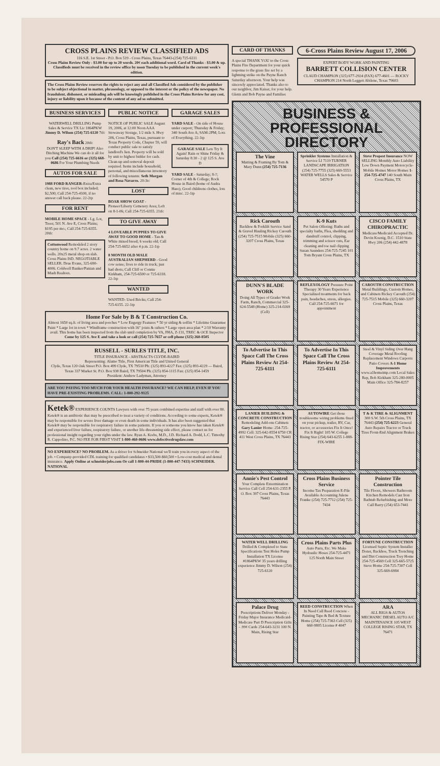CROSS PLAINS REVIEW CLASSIFIED ADS
116 S.E. 1st Street - P.O. Box 519 - Cross Plains, Texas 76443-(254) 725-6111
Cross Plains Review Only - $3.00 for up to 20 words. 20¢ each additional word. Card of Thanks - $3.00 & up. Classifieds must be received in the review office by noon Tuesday to be published in the current week's edition.
The Cross Plains Review reserves the rights to reject any and all Classified Ads considered by the publisher to be subject objectional in matter, phraseology, or opposed to the interest or the policy of the newspaper. No fraudulent, dishonest, or misleading ads will be knowingly published in the Cross Plains Review for any cost, injury or liability upon it because of the content of any ad so submitted.
BUSINESS SERVICES
WATERWELL DRILLING Pump Sales & Service TX Lic 1864PKW Jimmy D. Wilson (254) 725-6120 7tfc
Ray's Back 20tfc
DON'T SLEEP WITH A DRIP! Also Ditching Machine We can do it all for you Call (254) 725-6616 or (325) 668-0686 For Your Plumbing Needs
AUTOS FOR SALE
1988 FORD RANGER-Extra/Extra clean, new tires, tool box included; $2,500; Call 254-725-4100, if no answer call back please. 22-2tp
FOR RENT
MOBILE HOME SPACE - Lg. Lot, Trees; 501 N. Ave E, Cross Plains; $195 per mo.; Call 254-725-6355. 20tfc
Cottonwood Remodeled 2 story country home on 9.7 acres. 2 water wells. 20x25 metal shop on slab. Cross Plains ISD. NEGOTIABLE SELLER. Drue Evans, 325-690-4006. Coldwell Banker/Panian and Mash Realtors.
PUBLIC NOTICE
NOTICE OF PUBLIC SALE August 19, 2006, at 12:00 Noon AAA Stowaway Storage, 1/2 mile S. Hwy 206, Cross Plains, Texas, pursuant to Texas Property Code, Chapter 59, will conduct public sale to satisfy landlord's lien. Property will be sold by unit to highest bidder for cash. Clean-up and removal deposit required. Items include household, personal, and miscellaneous inventory of following tenants: Seth Morgan and Rosa Navarro. 20-3tc
LOST
BOAR SHOW GOAT - Pioneer/Liberty Cemetery Area; Left on 8-1-06; Call 254-725-6355. 21tfc
TO GIVE AWAY
4 LOVEABLE PUPPIES TO GIVE AWAY TO GOOD HOME - Tan & White mixed breed; 6 weeks old; Call 254-725-6652 after 4 p.m. 22-1tp
8 MONTH OLD MALE AUSTRALIAN SHEPHERD - Good cow sense; lives to ride in truck; just had shots; Call Cliff or Connie Kirkham, 254-725-6500 or 725-6318. 22-1tp
WANTED
WANTED- Used Bricks; Call 254-725-6155. 22-1tp
GARAGE SALES
YARD SALE - On side of House under carport; Thursday & Friday; 340 South Ave A; 9AM-2PM; Lots of Everything. 22-1tp
GARAGE SALE Lets Try It Again! Rain or Shine Friday & Saturday 8:30 - 2 @ 125 S. Ave D
YARD SALE - Saturday; 8-?; Corner of 4th & College; Rock House in Baird (home of Audra Hare); Good childrens clothes, lots of misc. 22-1tp
Home For Sale by B & T Construction Co.
Almost 1650 sq.ft. of living area and porches * Low Engergy Features * 50 yr siding & soffits * Lifetime Guarantee Paint * Large lot in town * Windframe construction with 16" joists & rafters * Large open area plan * 2/10 Warranty avail. This home has been inspected from the slab until completion by VA, FHA, Z-131, TREC & OCE Inspector Come by 125 S. Ave E and take a look or call (254) 725-7657 or cell phone (325) 260-8505
RUSSELL - SURLES TITLE, INC.
TITLE INSURANCE - ABSTRACTS CLYDE-BAIRD
Representing: Alamo Title, First American Title and United General
Clyde, Texas 120 Oak Street P.O. Box 499 Clyde, TX 79510 Ph: (325) 893-4227 Fax: (325) 893-4229 — Baird, Texas 337 Market St. P.O. Box 938 Baird, TX 79504 Ph: (325) 854-1115 Fax: (325) 854-1459
President: Andrew Ladyman, Attorney
ARE YOU PAYING TOO MUCH FOR YOUR HEALTH INSURANCE? WE CAN HELP, EVEN IF YOU HAVE PRE-EXISTING PROBLEMS. CALL: 1-800-292-9125
Ketek® EXPERIENCE COUNTS Lawyers with over 75 years combined expertise and staff with over 80. Ketek® is an antibiotic that may be prescribed to treat a variety of conditions. According to some experts, Ketek® may be responsible for severe liver damage or even death in some individuals. It has also been suggested that Ketek® may be responsible for respiratory failure in some patients. If you or someone you know has taken Ketek® and experienced liver failure, respiratory failure, or another life-threatening side effect, please contact us for professional insight regarding your rights under the law. Ryan A. Krebs, M.D., J.D. Richard A. Dodd, L.C. Timothy R. Cappolino, P.C. NO FEE FOR FIRST VISIT 1-800-460-0606 www.defectivedrugslaw.com
NO EXPERIENCE? NO PROBLEM. As a driver for Schneider National we'll train you in every aspect of the job. • Company-provided CDL training for qualified candidates • $33,500-$60,500 • Low-cost medical and dental insurance. Apply Online at schneiderjobs.com Or call 1-800-44-PRIDE (1-800-447-7433) SCHNEIDER. NATIONAL
CARD OF THANKS
A special THANK YOU to the Cross Plains Fire Department for your quick response to the grass fire set by a lightning strike on the Payne Ranch Saturday afternoon. Your help was sincerely appreciated. Thanks also to our neighbor, Jim Kaiser, for your help. Glenn and Bob Payne and Families
6-Cross Plains Review August 17, 2006
EXPERT BODY WORK AND PAINTING
BARRETT COLLISION CENTER
CLAUD CHAMPION (325) 677-2924 (FAX) 677-4601 — ROCKY CHAMPION 214 North Leggett Abilene, Texas 79603
BUSINESS & PROFESSIONAL DIRECTORY
The Vine
Matting & Framing By Tom & Mary Dunn (254) 725-7136
Sprinkler Systems Installation & Service LI 7119 TURNER LANDSCAPE IRRIGATION (254) 725-7755 (325) 669-5553 WATER WELLS Sales & Service 54570 P
Steve Propest Insurance NOW SELLING Monthly Auto Liability Low Down Payment Motorcycle-Mobile Homes Motor Homes 1-254-725-4747 140 South Main Cross Plains, TX
Rick Carouth
Backhoe & Forklift Service Sand & Gravel Hauling Rickey Carouth (254) 725-7515 Mobile (325) 660-3207 Cross Plains, Texas
K-9 Kuts
Pet Salon Offering: Baths and specialty baths, Flea, shedding and dandruff control, clipping, trimming and scissor cuts, Ear cleaning and toe nail clipping Susan Saunders 254-725-7245 101 Tom Bryant Cross Plains, TX
CISCO FAMILY CHIROPRACTIC
Medicare/Medicaid Accepted Dr. Devin Koenig, D.C. 1510 State Hwy 206 (254) 442-4878
DUNN'S BLADE WORK
Doing All Types of Grader Work Farm, Ranch, Commercial 325-624-5548 (Home) 325-214-0269 (Cell)
REFLEXOLOGY Pressure Point Therapy 30 Years Experience Specialized treatments for back pain, headaches, stress, allergies. Call 254-725-6671 for appointment
CAROUTH CONSTRUCTION Metal Buildings, Custom Homes, and Cabinets Rickey Carouth (254) 725-7515 Mobile (325) 660-3207 Cross Plains, Texas
To Advertise In This Space Call The Cross Plains Review At 254-725-6111
To Advertise In This Space Call The Cross Plains Review At 254-725-6111
Steel & Vinyl Siding Over Hang Coverage Metal Roofing Replacement Windows Carports Patio Covers A-1 Home Improvements www.a1homeimp.com Local Sales Rep, Bob Kirkham 325-280-0005 Main Office 325-784-8257
LANIER BUILDING & CONCRETE CONSTRUCTION Remodeling Add-ons Cabinets Gary Lanier Home: 254-725-4992 Cell: 325-642-8554 6750 CR 411 West Cross Plains, TX 76443
AUTOWIRE Get those troublesome wiring problems fixed on your pickup, trailer, RV, Car, tractor, or accessories Fix It Once! Fix It Right! 105 W. College Rising Star (254) 643-6255 1-888-FIX-WIRE
T & K TIRE & ALIGNMENT 300 S.W. 5th Cross Plains, TX 76443 (254) 725-6223 General Auto Repairs Tractor or Truck Tires Front-End Alignment Brakes
Annie's Pest Control
Your Complete Extermination Service Call Cell 254-631-2355 P. O. Box 397 Cross Plains, Texas 76443
Cross Plains Business Service
Income Tax Preparation E-File Available Accounting Julene Franke (254) 725-7712 (254) 725-7434
Pointer Tile Construction
Tile Floors, Showers Bathroom Kitchen Remodels Cast Iron Bathtub Refurbishing and More Call Barry (254) 653-7441
WATER WELL DRILLING Drilled & Completed to State Specifications Test Holes Pump Installation TX License #1864PKW 35 years drilling experience Jimmy D. Wilson (254) 725-6120
Cross Plains Parts Plus
Auto Parts, Etc. We Make Hydraulic Hoses 254-725-4471 125 North Main Street
FORTUNE CONSTRUCTION Licensed Septic System Installer Dozer, Backhoe, Truck Trenching and Dirt Construction Trey Home 254-725-4569 Cell 325-665-5725 Steve Home 254-725-7307 Cell 325-669-6984
Palace Drug
Prescriptions Deliver Monday - Friday Major Insurance Medicaid-Medicare Part D Prescription Gifts - .99¢ Cards 254-643-3231 100 N. Main, Rising Star
REED CONSTRUCTION When In Need Call Reed Concrete - Painting Tape & Bed & Texture Home (254) 725-7363 Cell (325) 660-9805 License # 4047
ARA
ALL RIGS & AUTOS MECHANIC DIESEL AUTO A/C MAINTENANCE 105 WEST COLLEGE RISING STAR, TX 76471